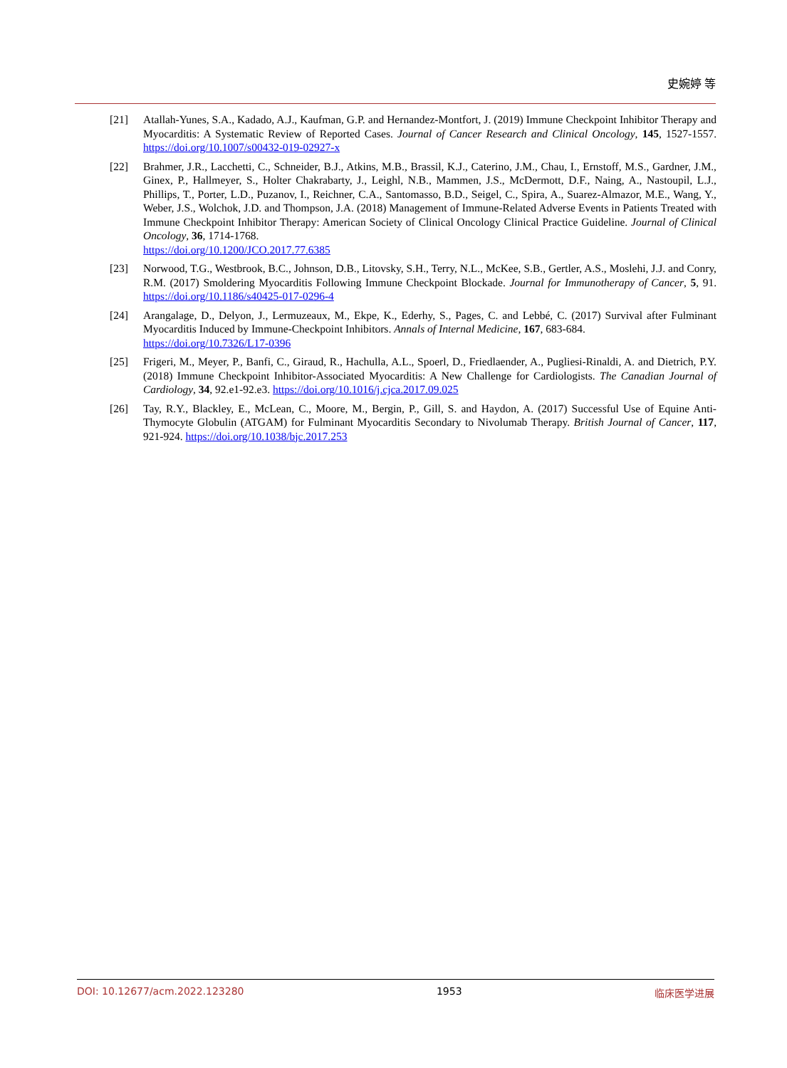史婉婷 等
[21] Atallah-Yunes, S.A., Kadado, A.J., Kaufman, G.P. and Hernandez-Montfort, J. (2019) Immune Checkpoint Inhibitor Therapy and Myocarditis: A Systematic Review of Reported Cases. Journal of Cancer Research and Clinical Oncology, 145, 1527-1557. https://doi.org/10.1007/s00432-019-02927-x
[22] Brahmer, J.R., Lacchetti, C., Schneider, B.J., Atkins, M.B., Brassil, K.J., Caterino, J.M., Chau, I., Ernstoff, M.S., Gardner, J.M., Ginex, P., Hallmeyer, S., Holter Chakrabarty, J., Leighl, N.B., Mammen, J.S., McDermott, D.F., Naing, A., Nastoupil, L.J., Phillips, T., Porter, L.D., Puzanov, I., Reichner, C.A., Santomasso, B.D., Seigel, C., Spira, A., Suarez-Almazor, M.E., Wang, Y., Weber, J.S., Wolchok, J.D. and Thompson, J.A. (2018) Management of Immune-Related Adverse Events in Patients Treated with Immune Checkpoint Inhibitor Therapy: American Society of Clinical Oncology Clinical Practice Guideline. Journal of Clinical Oncology, 36, 1714-1768.
https://doi.org/10.1200/JCO.2017.77.6385
[23] Norwood, T.G., Westbrook, B.C., Johnson, D.B., Litovsky, S.H., Terry, N.L., McKee, S.B., Gertler, A.S., Moslehi, J.J. and Conry, R.M. (2017) Smoldering Myocarditis Following Immune Checkpoint Blockade. Journal for Immunotherapy of Cancer, 5, 91. https://doi.org/10.1186/s40425-017-0296-4
[24] Arangalage, D., Delyon, J., Lermuzeaux, M., Ekpe, K., Ederhy, S., Pages, C. and Lebbé, C. (2017) Survival after Fulminant Myocarditis Induced by Immune-Checkpoint Inhibitors. Annals of Internal Medicine, 167, 683-684.
https://doi.org/10.7326/L17-0396
[25] Frigeri, M., Meyer, P., Banfi, C., Giraud, R., Hachulla, A.L., Spoerl, D., Friedlaender, A., Pugliesi-Rinaldi, A. and Dietrich, P.Y. (2018) Immune Checkpoint Inhibitor-Associated Myocarditis: A New Challenge for Cardiologists. The Canadian Journal of Cardiology, 34, 92.e1-92.e3. https://doi.org/10.1016/j.cjca.2017.09.025
[26] Tay, R.Y., Blackley, E., McLean, C., Moore, M., Bergin, P., Gill, S. and Haydon, A. (2017) Successful Use of Equine Anti-Thymocyte Globulin (ATGAM) for Fulminant Myocarditis Secondary to Nivolumab Therapy. British Journal of Cancer, 117, 921-924. https://doi.org/10.1038/bjc.2017.253
DOI: 10.12677/acm.2022.123280 1953 临床医学进展